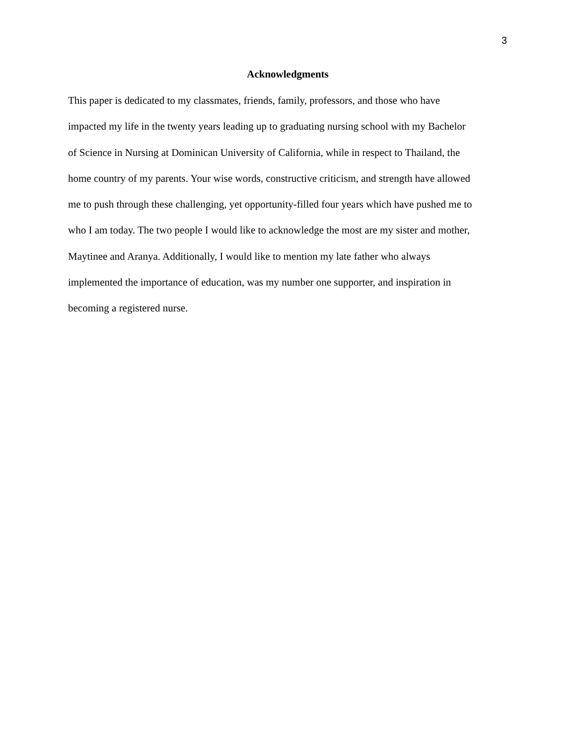3
Acknowledgments
This paper is dedicated to my classmates, friends, family, professors, and those who have
impacted my life in the twenty years leading up to graduating nursing school with my Bachelor
of Science in Nursing at Dominican University of California, while in respect to Thailand, the
home country of my parents. Your wise words, constructive criticism, and strength have allowed
me to push through these challenging, yet opportunity-filled four years which have pushed me to
who I am today. The two people I would like to acknowledge the most are my sister and mother,
Maytinee and Aranya. Additionally, I would like to mention my late father who always
implemented the importance of education, was my number one supporter, and inspiration in
becoming a registered nurse.